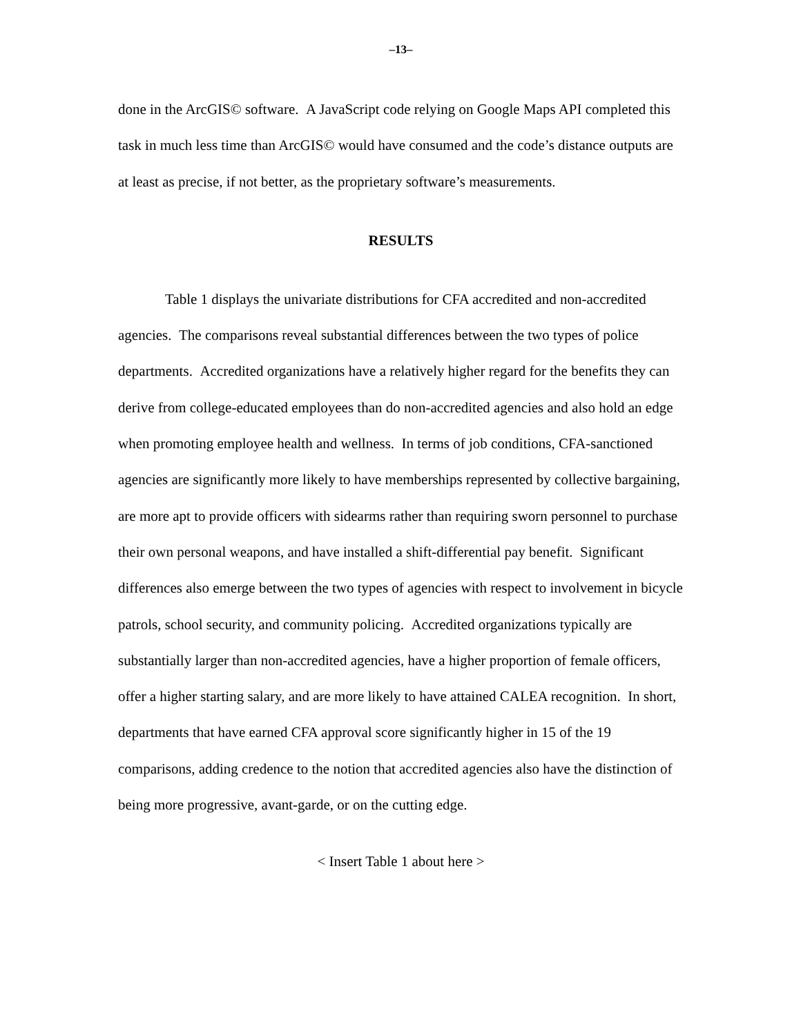–13–
done in the ArcGIS© software. A JavaScript code relying on Google Maps API completed this task in much less time than ArcGIS© would have consumed and the code’s distance outputs are at least as precise, if not better, as the proprietary software’s measurements.
RESULTS
Table 1 displays the univariate distributions for CFA accredited and non-accredited agencies. The comparisons reveal substantial differences between the two types of police departments. Accredited organizations have a relatively higher regard for the benefits they can derive from college-educated employees than do non-accredited agencies and also hold an edge when promoting employee health and wellness. In terms of job conditions, CFA-sanctioned agencies are significantly more likely to have memberships represented by collective bargaining, are more apt to provide officers with sidearms rather than requiring sworn personnel to purchase their own personal weapons, and have installed a shift-differential pay benefit. Significant differences also emerge between the two types of agencies with respect to involvement in bicycle patrols, school security, and community policing. Accredited organizations typically are substantially larger than non-accredited agencies, have a higher proportion of female officers, offer a higher starting salary, and are more likely to have attained CALEA recognition. In short, departments that have earned CFA approval score significantly higher in 15 of the 19 comparisons, adding credence to the notion that accredited agencies also have the distinction of being more progressive, avant-garde, or on the cutting edge.
< Insert Table 1 about here >